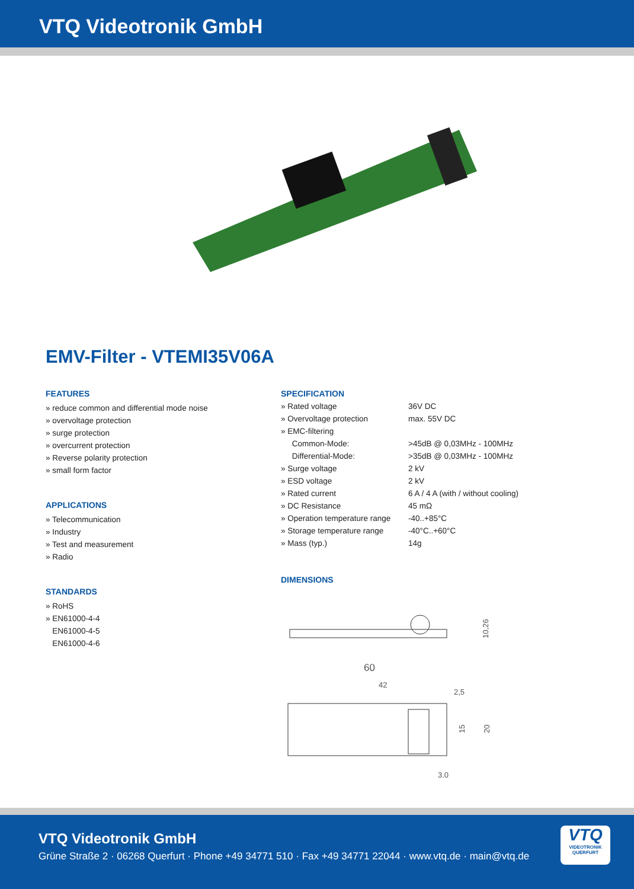VTQ Videotronik GmbH
EMV-Filter - VTEMI35V06A
FEATURES
» reduce common and differential mode noise
» overvoltage protection
» surge protection
» overcurrent protection
» Reverse polarity protection
» small form factor
APPLICATIONS
» Telecommunication
» Industry
» Test and measurement
» Radio
STANDARDS
» RoHS
» EN61000-4-4
EN61000-4-5
EN61000-4-6
SPECIFICATION
| » Rated voltage | 36V DC |
| » Overvoltage protection | max. 55V DC |
| » EMC-filtering | |
| Common-Mode: | >45dB @ 0,03MHz - 100MHz |
| Differential-Mode: | >35dB @ 0,03MHz - 100MHz |
| » Surge voltage | 2 kV |
| » ESD voltage | 2 kV |
| » Rated current | 6 A / 4 A (with / without cooling) |
| » DC Resistance | 45 mΩ |
| » Operation temperature range | -40..+85°C |
| » Storage temperature range | -40°C..+60°C |
| » Mass (typ.) | 14g |
DIMENSIONS
10,26
60
42
2,5
15
20
3,0
VTQ Videotronik GmbH
Grüne Straße 2 · 06268 Querfurt · Phone +49 34771 510 · Fax +49 34771 22044 · www.vtq.de · main@vtq.de
VTQ
VIDEOTRONIK QUERFURT